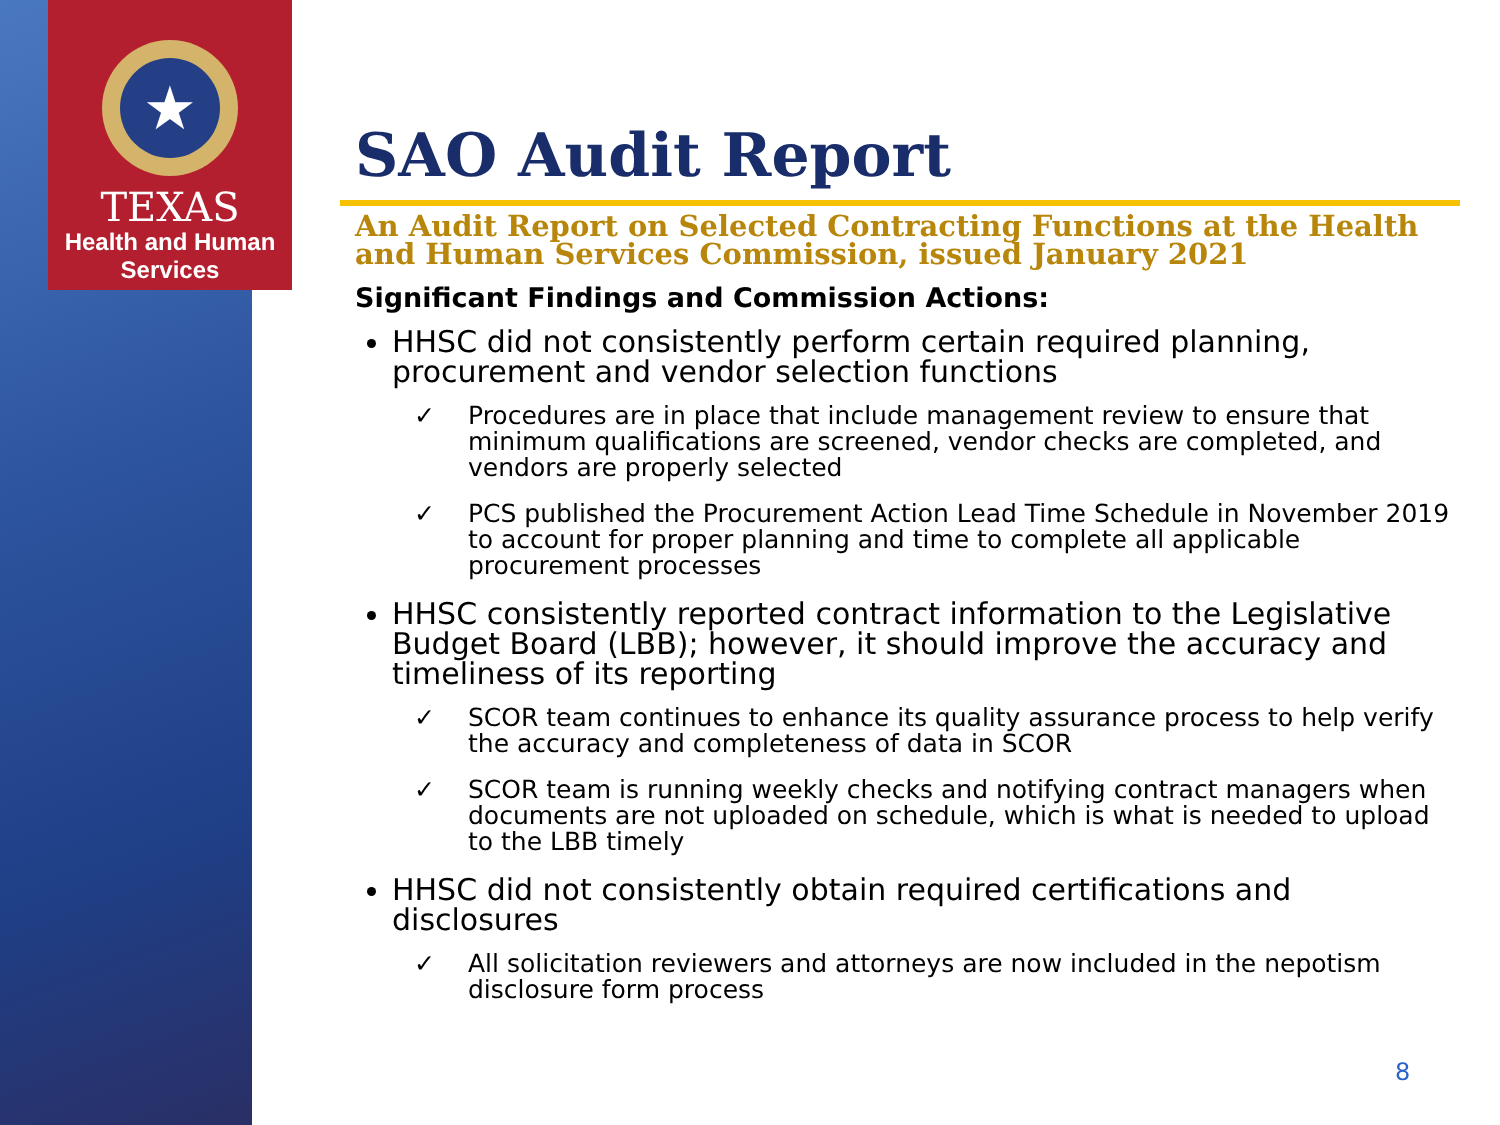★
TEXAS
Health and Human
Services
SAO Audit Report
An Audit Report on Selected Contracting Functions at the Health and Human Services Commission, issued January 2021
Significant Findings and Commission Actions:
HHSC did not consistently perform certain required planning, procurement and vendor selection functions
✓ Procedures are in place that include management review to ensure that minimum qualifications are screened, vendor checks are completed, and vendors are properly selected
✓ PCS published the Procurement Action Lead Time Schedule in November 2019 to account for proper planning and time to complete all applicable procurement processes
HHSC consistently reported contract information to the Legislative Budget Board (LBB); however, it should improve the accuracy and timeliness of its reporting
✓ SCOR team continues to enhance its quality assurance process to help verify the accuracy and completeness of data in SCOR
✓ SCOR team is running weekly checks and notifying contract managers when documents are not uploaded on schedule, which is what is needed to upload to the LBB timely
HHSC did not consistently obtain required certifications and disclosures
✓ All solicitation reviewers and attorneys are now included in the nepotism disclosure form process
8